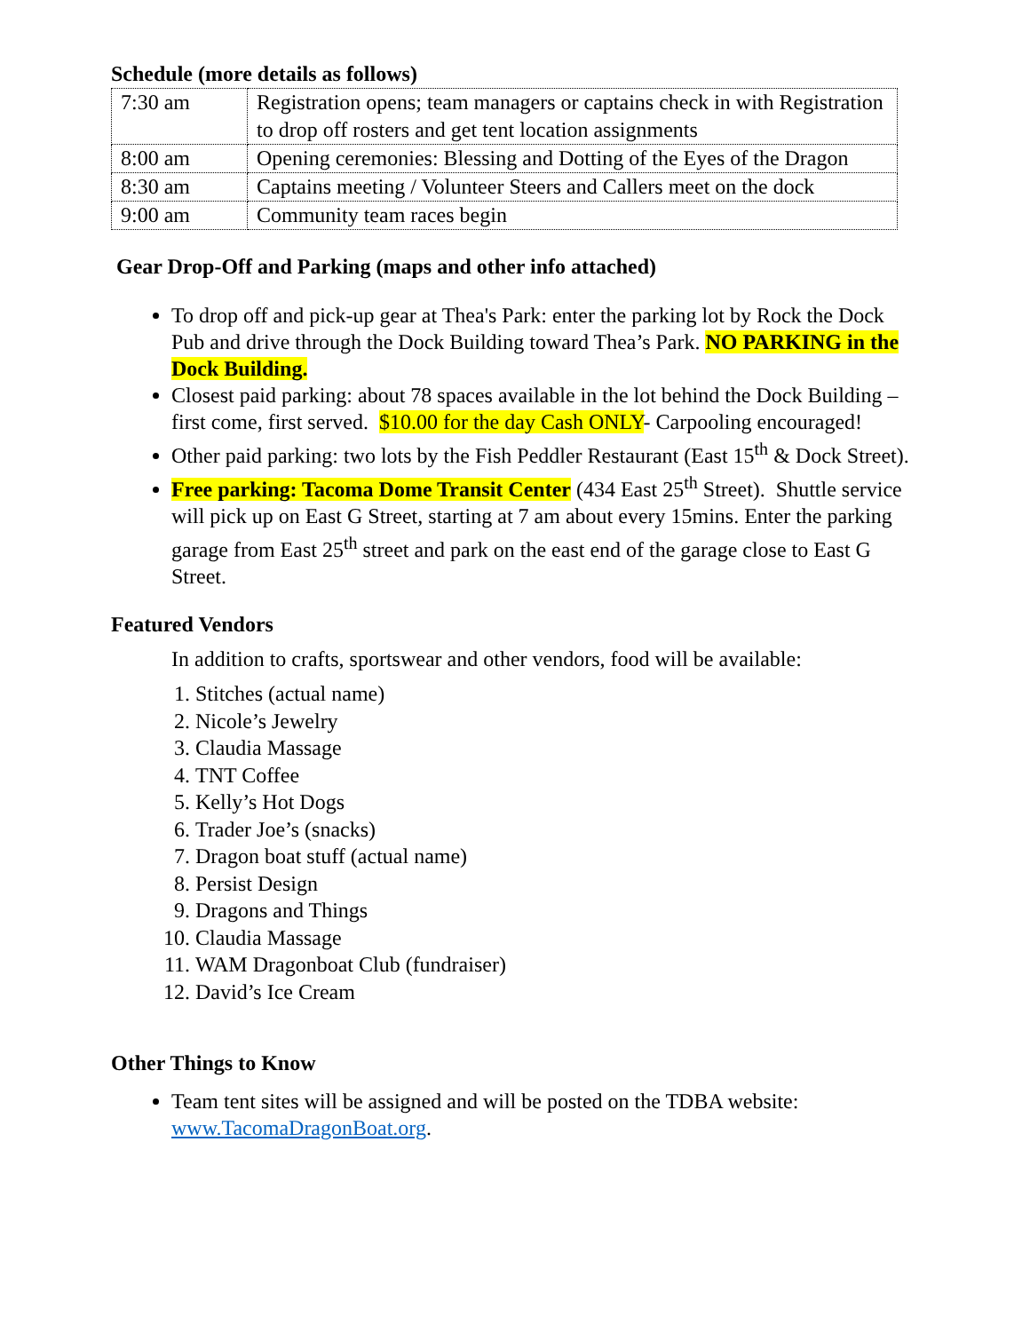Schedule (more details as follows)
| 7:30 am | Registration opens; team managers or captains check in with Registration to drop off rosters and get tent location assignments |
| 8:00 am | Opening ceremonies: Blessing and Dotting of the Eyes of the Dragon |
| 8:30 am | Captains meeting / Volunteer Steers and Callers meet on the dock |
| 9:00 am | Community team races begin |
Gear Drop-Off and Parking (maps and other info attached)
To drop off and pick-up gear at Thea's Park: enter the parking lot by Rock the Dock Pub and drive through the Dock Building toward Thea’s Park. NO PARKING in the Dock Building.
Closest paid parking: about 78 spaces available in the lot behind the Dock Building – first come, first served. $10.00 for the day Cash ONLY- Carpooling encouraged!
Other paid parking: two lots by the Fish Peddler Restaurant (East 15<sup>th</sup> & Dock Street).
Free parking: Tacoma Dome Transit Center (434 East 25<sup>th</sup> Street). Shuttle service will pick up on East G Street, starting at 7 am about every 15mins. Enter the parking garage from East 25<sup>th</sup> street and park on the east end of the garage close to East G Street.
Featured Vendors
In addition to crafts, sportswear and other vendors, food will be available:
1. Stitches (actual name)
2. Nicole’s Jewelry
3. Claudia Massage
4. TNT Coffee
5. Kelly’s Hot Dogs
6. Trader Joe’s (snacks)
7. Dragon boat stuff (actual name)
8. Persist Design
9. Dragons and Things
10. Claudia Massage
11. WAM Dragonboat Club (fundraiser)
12. David’s Ice Cream
Other Things to Know
Team tent sites will be assigned and will be posted on the TDBA website: www.TacomaDragonBoat.org.